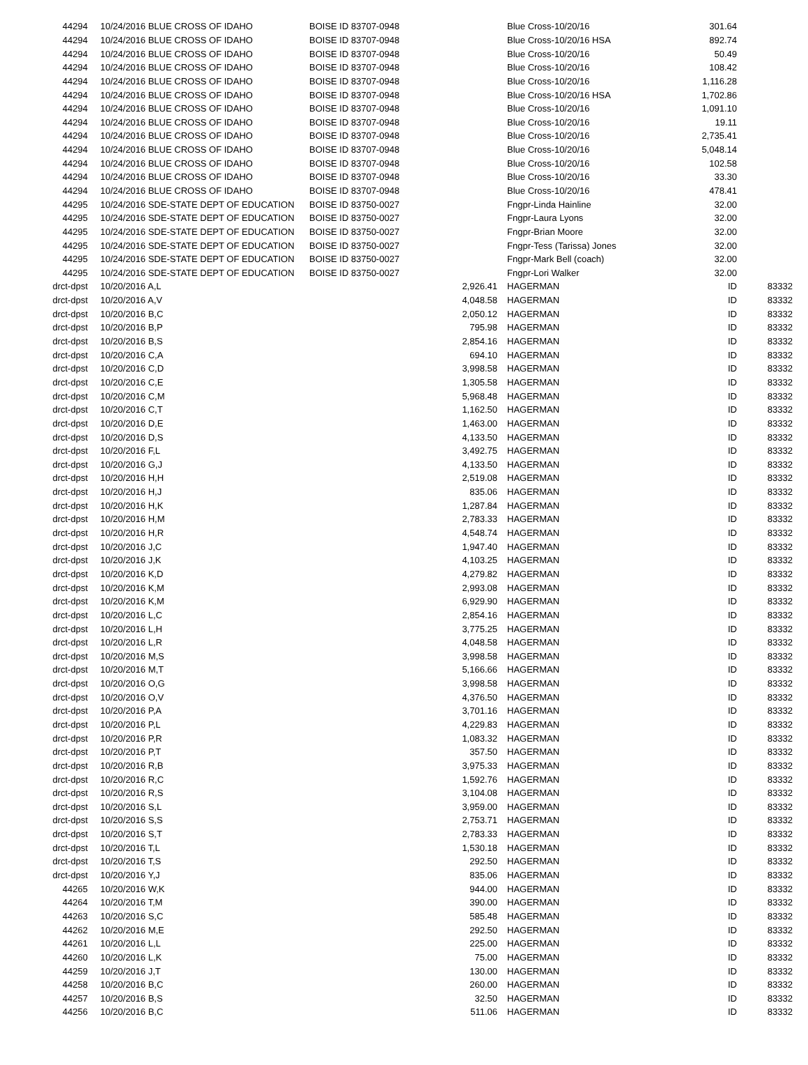| 44294 | 10/24/2016 BLUE CROSS OF IDAHO | BOISE ID 83707-0948 | | Blue Cross-10/20/16 | 301.64 | | |
| 44294 | 10/24/2016 BLUE CROSS OF IDAHO | BOISE ID 83707-0948 | | Blue Cross-10/20/16 HSA | 892.74 | | |
| 44294 | 10/24/2016 BLUE CROSS OF IDAHO | BOISE ID 83707-0948 | | Blue Cross-10/20/16 | 50.49 | | |
| 44294 | 10/24/2016 BLUE CROSS OF IDAHO | BOISE ID 83707-0948 | | Blue Cross-10/20/16 | 108.42 | | |
| 44294 | 10/24/2016 BLUE CROSS OF IDAHO | BOISE ID 83707-0948 | | Blue Cross-10/20/16 | 1,116.28 | | |
| 44294 | 10/24/2016 BLUE CROSS OF IDAHO | BOISE ID 83707-0948 | | Blue Cross-10/20/16 HSA | 1,702.86 | | |
| 44294 | 10/24/2016 BLUE CROSS OF IDAHO | BOISE ID 83707-0948 | | Blue Cross-10/20/16 | 1,091.10 | | |
| 44294 | 10/24/2016 BLUE CROSS OF IDAHO | BOISE ID 83707-0948 | | Blue Cross-10/20/16 | 19.11 | | |
| 44294 | 10/24/2016 BLUE CROSS OF IDAHO | BOISE ID 83707-0948 | | Blue Cross-10/20/16 | 2,735.41 | | |
| 44294 | 10/24/2016 BLUE CROSS OF IDAHO | BOISE ID 83707-0948 | | Blue Cross-10/20/16 | 5,048.14 | | |
| 44294 | 10/24/2016 BLUE CROSS OF IDAHO | BOISE ID 83707-0948 | | Blue Cross-10/20/16 | 102.58 | | |
| 44294 | 10/24/2016 BLUE CROSS OF IDAHO | BOISE ID 83707-0948 | | Blue Cross-10/20/16 | 33.30 | | |
| 44294 | 10/24/2016 BLUE CROSS OF IDAHO | BOISE ID 83707-0948 | | Blue Cross-10/20/16 | 478.41 | | |
| 44295 | 10/24/2016 SDE-STATE DEPT OF EDUCATION | BOISE ID 83750-0027 | | Fngpr-Linda Hainline | 32.00 | | |
| 44295 | 10/24/2016 SDE-STATE DEPT OF EDUCATION | BOISE ID 83750-0027 | | Fngpr-Laura Lyons | 32.00 | | |
| 44295 | 10/24/2016 SDE-STATE DEPT OF EDUCATION | BOISE ID 83750-0027 | | Fngpr-Brian Moore | 32.00 | | |
| 44295 | 10/24/2016 SDE-STATE DEPT OF EDUCATION | BOISE ID 83750-0027 | | Fngpr-Tess (Tarissa) Jones | 32.00 | | |
| 44295 | 10/24/2016 SDE-STATE DEPT OF EDUCATION | BOISE ID 83750-0027 | | Fngpr-Mark Bell (coach) | 32.00 | | |
| 44295 | 10/24/2016 SDE-STATE DEPT OF EDUCATION | BOISE ID 83750-0027 | | Fngpr-Lori Walker | 32.00 | | |
| drct-dpst | 10/20/2016 A,L | | 2,926.41 | HAGERMAN | ID | | 83332 |
| drct-dpst | 10/20/2016 A,V | | 4,048.58 | HAGERMAN | ID | | 83332 |
| drct-dpst | 10/20/2016 B,C | | 2,050.12 | HAGERMAN | ID | | 83332 |
| drct-dpst | 10/20/2016 B,P | | 795.98 | HAGERMAN | ID | | 83332 |
| drct-dpst | 10/20/2016 B,S | | 2,854.16 | HAGERMAN | ID | | 83332 |
| drct-dpst | 10/20/2016 C,A | | 694.10 | HAGERMAN | ID | | 83332 |
| drct-dpst | 10/20/2016 C,D | | 3,998.58 | HAGERMAN | ID | | 83332 |
| drct-dpst | 10/20/2016 C,E | | 1,305.58 | HAGERMAN | ID | | 83332 |
| drct-dpst | 10/20/2016 C,M | | 5,968.48 | HAGERMAN | ID | | 83332 |
| drct-dpst | 10/20/2016 C,T | | 1,162.50 | HAGERMAN | ID | | 83332 |
| drct-dpst | 10/20/2016 D,E | | 1,463.00 | HAGERMAN | ID | | 83332 |
| drct-dpst | 10/20/2016 D,S | | 4,133.50 | HAGERMAN | ID | | 83332 |
| drct-dpst | 10/20/2016 F,L | | 3,492.75 | HAGERMAN | ID | | 83332 |
| drct-dpst | 10/20/2016 G,J | | 4,133.50 | HAGERMAN | ID | | 83332 |
| drct-dpst | 10/20/2016 H,H | | 2,519.08 | HAGERMAN | ID | | 83332 |
| drct-dpst | 10/20/2016 H,J | | 835.06 | HAGERMAN | ID | | 83332 |
| drct-dpst | 10/20/2016 H,K | | 1,287.84 | HAGERMAN | ID | | 83332 |
| drct-dpst | 10/20/2016 H,M | | 2,783.33 | HAGERMAN | ID | | 83332 |
| drct-dpst | 10/20/2016 H,R | | 4,548.74 | HAGERMAN | ID | | 83332 |
| drct-dpst | 10/20/2016 J,C | | 1,947.40 | HAGERMAN | ID | | 83332 |
| drct-dpst | 10/20/2016 J,K | | 4,103.25 | HAGERMAN | ID | | 83332 |
| drct-dpst | 10/20/2016 K,D | | 4,279.82 | HAGERMAN | ID | | 83332 |
| drct-dpst | 10/20/2016 K,M | | 2,993.08 | HAGERMAN | ID | | 83332 |
| drct-dpst | 10/20/2016 K,M | | 6,929.90 | HAGERMAN | ID | | 83332 |
| drct-dpst | 10/20/2016 L,C | | 2,854.16 | HAGERMAN | ID | | 83332 |
| drct-dpst | 10/20/2016 L,H | | 3,775.25 | HAGERMAN | ID | | 83332 |
| drct-dpst | 10/20/2016 L,R | | 4,048.58 | HAGERMAN | ID | | 83332 |
| drct-dpst | 10/20/2016 M,S | | 3,998.58 | HAGERMAN | ID | | 83332 |
| drct-dpst | 10/20/2016 M,T | | 5,166.66 | HAGERMAN | ID | | 83332 |
| drct-dpst | 10/20/2016 O,G | | 3,998.58 | HAGERMAN | ID | | 83332 |
| drct-dpst | 10/20/2016 O,V | | 4,376.50 | HAGERMAN | ID | | 83332 |
| drct-dpst | 10/20/2016 P,A | | 3,701.16 | HAGERMAN | ID | | 83332 |
| drct-dpst | 10/20/2016 P,L | | 4,229.83 | HAGERMAN | ID | | 83332 |
| drct-dpst | 10/20/2016 P,R | | 1,083.32 | HAGERMAN | ID | | 83332 |
| drct-dpst | 10/20/2016 P,T | | 357.50 | HAGERMAN | ID | | 83332 |
| drct-dpst | 10/20/2016 R,B | | 3,975.33 | HAGERMAN | ID | | 83332 |
| drct-dpst | 10/20/2016 R,C | | 1,592.76 | HAGERMAN | ID | | 83332 |
| drct-dpst | 10/20/2016 R,S | | 3,104.08 | HAGERMAN | ID | | 83332 |
| drct-dpst | 10/20/2016 S,L | | 3,959.00 | HAGERMAN | ID | | 83332 |
| drct-dpst | 10/20/2016 S,S | | 2,753.71 | HAGERMAN | ID | | 83332 |
| drct-dpst | 10/20/2016 S,T | | 2,783.33 | HAGERMAN | ID | | 83332 |
| drct-dpst | 10/20/2016 T,L | | 1,530.18 | HAGERMAN | ID | | 83332 |
| drct-dpst | 10/20/2016 T,S | | 292.50 | HAGERMAN | ID | | 83332 |
| drct-dpst | 10/20/2016 Y,J | | 835.06 | HAGERMAN | ID | | 83332 |
| 44265 | 10/20/2016 W,K | | 944.00 | HAGERMAN | ID | | 83332 |
| 44264 | 10/20/2016 T,M | | 390.00 | HAGERMAN | ID | | 83332 |
| 44263 | 10/20/2016 S,C | | 585.48 | HAGERMAN | ID | | 83332 |
| 44262 | 10/20/2016 M,E | | 292.50 | HAGERMAN | ID | | 83332 |
| 44261 | 10/20/2016 L,L | | 225.00 | HAGERMAN | ID | | 83332 |
| 44260 | 10/20/2016 L,K | | 75.00 | HAGERMAN | ID | | 83332 |
| 44259 | 10/20/2016 J,T | | 130.00 | HAGERMAN | ID | | 83332 |
| 44258 | 10/20/2016 B,C | | 260.00 | HAGERMAN | ID | | 83332 |
| 44257 | 10/20/2016 B,S | | 32.50 | HAGERMAN | ID | | 83332 |
| 44256 | 10/20/2016 B,C | | 511.06 | HAGERMAN | ID | | 83332 |